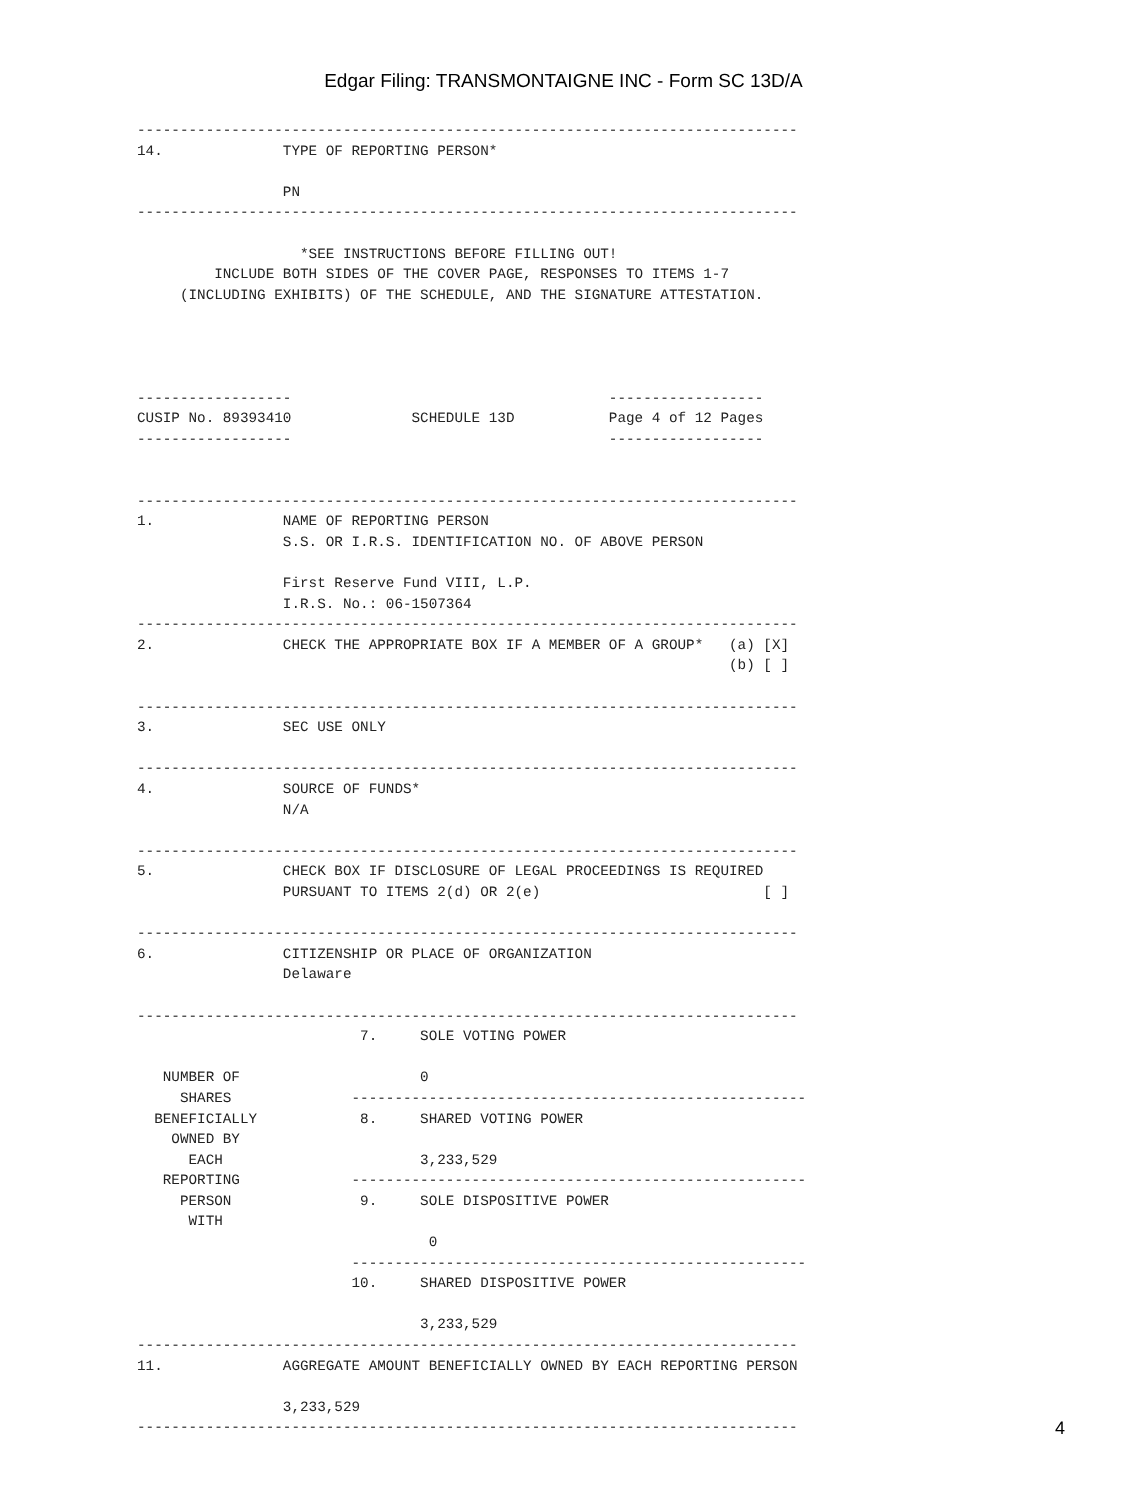Edgar Filing: TRANSMONTAIGNE INC - Form SC 13D/A
-----------------------------------------------------------------------------
14.              TYPE OF REPORTING PERSON*

                 PN
-----------------------------------------------------------------------------

                   *SEE INSTRUCTIONS BEFORE FILLING OUT!
         INCLUDE BOTH SIDES OF THE COVER PAGE, RESPONSES TO ITEMS 1-7
     (INCLUDING EXHIBITS) OF THE SCHEDULE, AND THE SIGNATURE ATTESTATION.




------------------                                     ------------------
CUSIP No. 89393410              SCHEDULE 13D           Page 4 of 12 Pages
------------------                                     ------------------


-----------------------------------------------------------------------------
1.               NAME OF REPORTING PERSON
                 S.S. OR I.R.S. IDENTIFICATION NO. OF ABOVE PERSON

                 First Reserve Fund VIII, L.P.
                 I.R.S. No.: 06-1507364
-----------------------------------------------------------------------------
2.               CHECK THE APPROPRIATE BOX IF A MEMBER OF A GROUP*   (a) [X]
                                                                     (b) [ ]

-----------------------------------------------------------------------------
3.               SEC USE ONLY

-----------------------------------------------------------------------------
4.               SOURCE OF FUNDS*
                 N/A

-----------------------------------------------------------------------------
5.               CHECK BOX IF DISCLOSURE OF LEGAL PROCEEDINGS IS REQUIRED
                 PURSUANT TO ITEMS 2(d) OR 2(e)                          [ ]

-----------------------------------------------------------------------------
6.               CITIZENSHIP OR PLACE OF ORGANIZATION
                 Delaware

-----------------------------------------------------------------------------
                          7.     SOLE VOTING POWER

   NUMBER OF                     0
     SHARES              -----------------------------------------------------
  BENEFICIALLY            8.     SHARED VOTING POWER
    OWNED BY
      EACH                       3,233,529
   REPORTING             -----------------------------------------------------
     PERSON               9.     SOLE DISPOSITIVE POWER
      WITH
                                  0
                         -----------------------------------------------------
                         10.     SHARED DISPOSITIVE POWER

                                 3,233,529
-----------------------------------------------------------------------------
11.              AGGREGATE AMOUNT BENEFICIALLY OWNED BY EACH REPORTING PERSON

                 3,233,529
-----------------------------------------------------------------------------
4